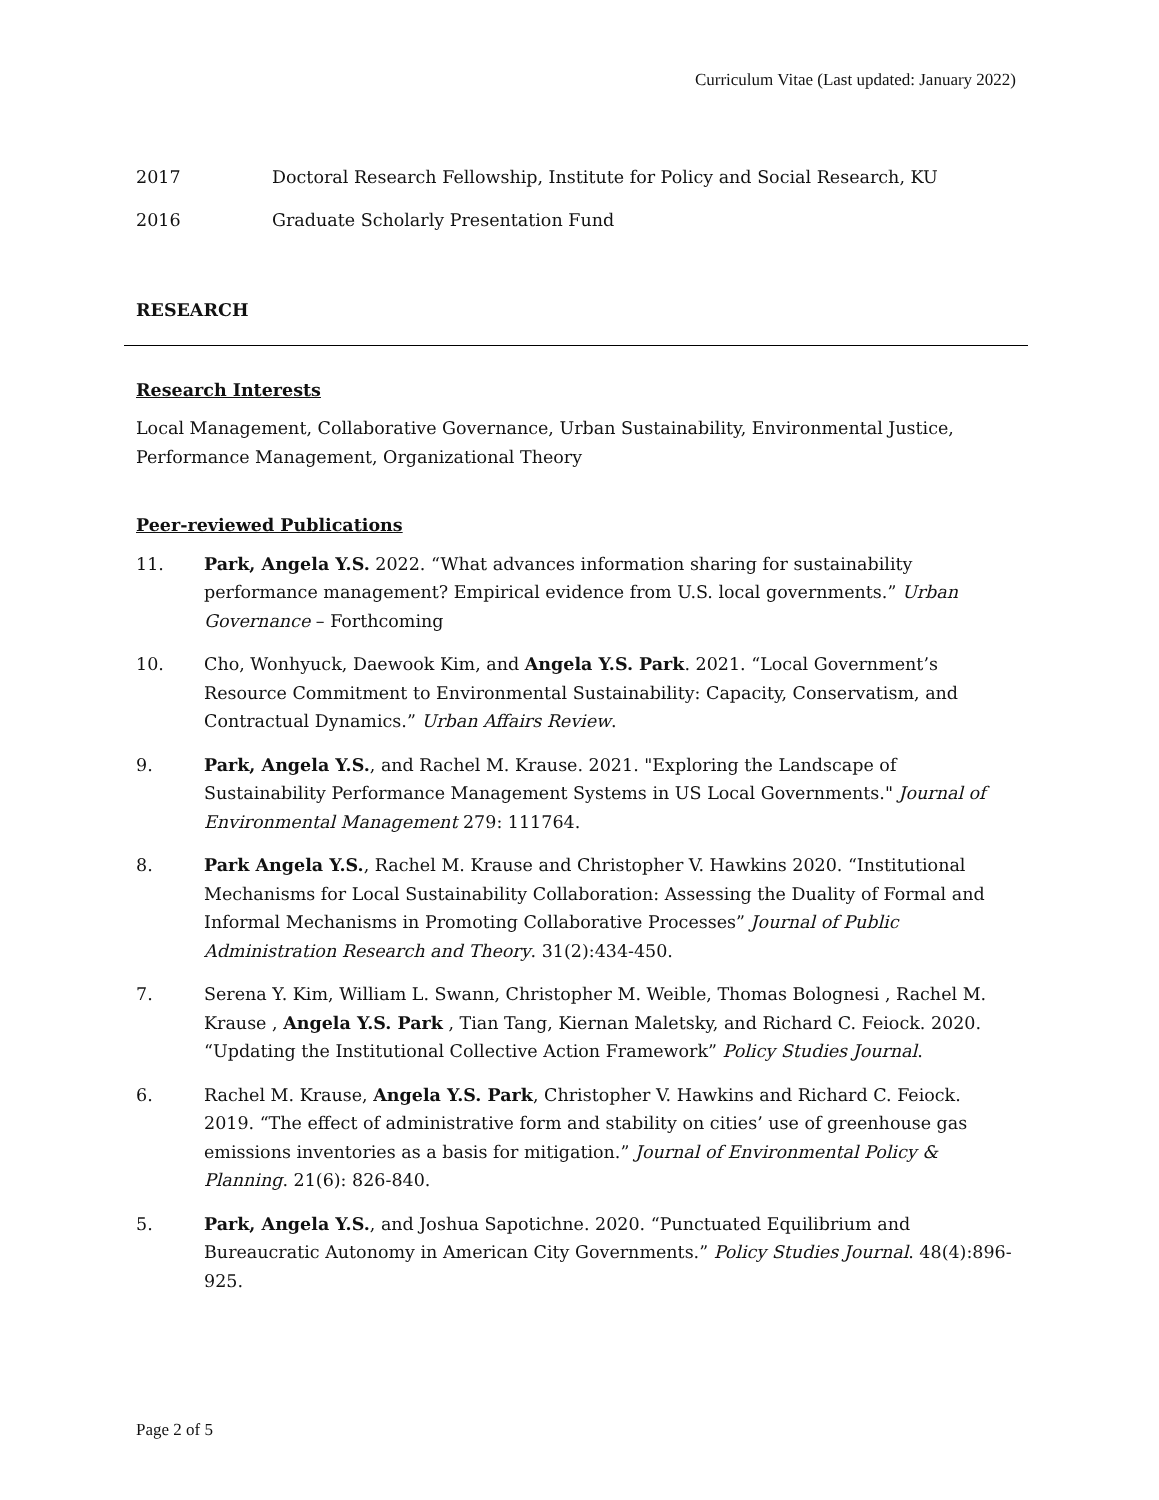Curriculum Vitae (Last updated: January 2022)
2017 Doctoral Research Fellowship, Institute for Policy and Social Research, KU
2016 Graduate Scholarly Presentation Fund
RESEARCH
Research Interests
Local Management, Collaborative Governance, Urban Sustainability, Environmental Justice, Performance Management, Organizational Theory
Peer-reviewed Publications
11. Park, Angela Y.S. 2022. “What advances information sharing for sustainability performance management? Empirical evidence from U.S. local governments.” Urban Governance – Forthcoming
10. Cho, Wonhyuck, Daewook Kim, and Angela Y.S. Park. 2021. “Local Government’s Resource Commitment to Environmental Sustainability: Capacity, Conservatism, and Contractual Dynamics.” Urban Affairs Review.
9. Park, Angela Y.S., and Rachel M. Krause. 2021. "Exploring the Landscape of Sustainability Performance Management Systems in US Local Governments." Journal of Environmental Management 279: 111764.
8. Park Angela Y.S., Rachel M. Krause and Christopher V. Hawkins 2020. “Institutional Mechanisms for Local Sustainability Collaboration: Assessing the Duality of Formal and Informal Mechanisms in Promoting Collaborative Processes” Journal of Public Administration Research and Theory. 31(2):434-450.
7. Serena Y. Kim, William L. Swann, Christopher M. Weible, Thomas Bolognesi , Rachel M. Krause , Angela Y.S. Park , Tian Tang, Kiernan Maletsky, and Richard C. Feiock. 2020. “Updating the Institutional Collective Action Framework” Policy Studies Journal.
6. Rachel M. Krause, Angela Y.S. Park, Christopher V. Hawkins and Richard C. Feiock. 2019. “The effect of administrative form and stability on cities’ use of greenhouse gas emissions inventories as a basis for mitigation.” Journal of Environmental Policy & Planning. 21(6): 826-840.
5. Park, Angela Y.S., and Joshua Sapotichne. 2020. “Punctuated Equilibrium and Bureaucratic Autonomy in American City Governments.” Policy Studies Journal. 48(4):896-925.
Page 2 of 5